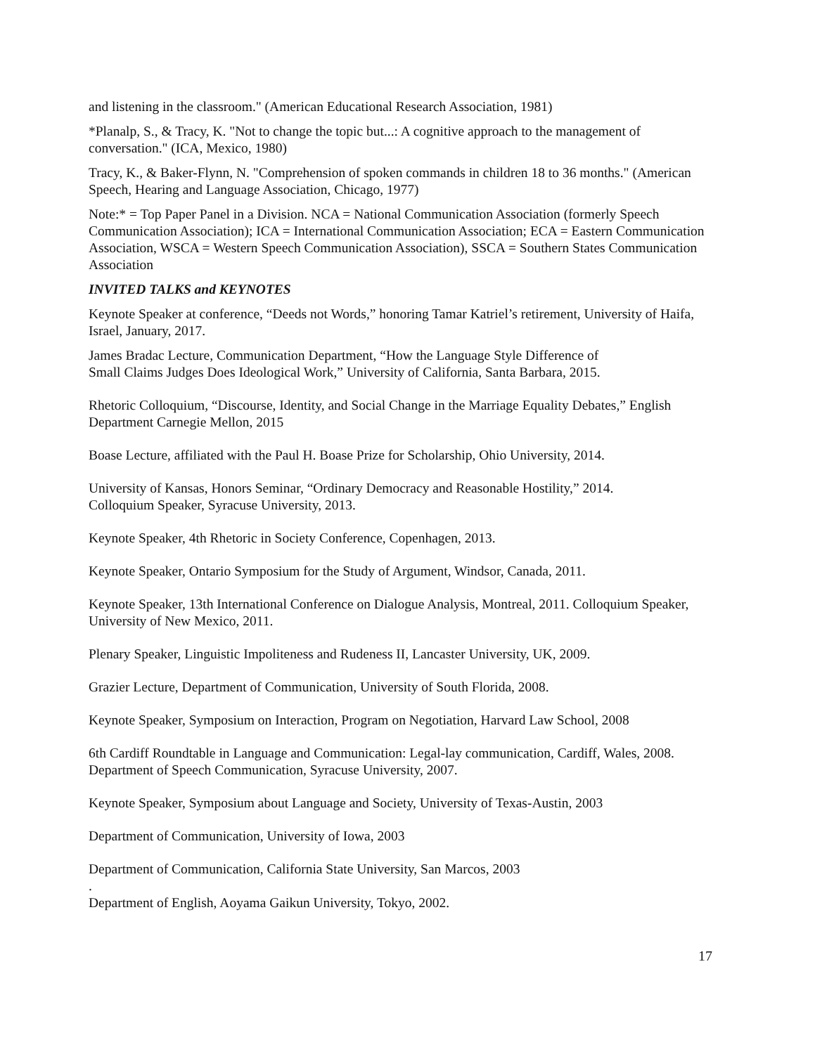and listening in the classroom." (American Educational Research Association, 1981)
*Planalp, S., & Tracy, K. "Not to change the topic but...: A cognitive approach to the management of conversation." (ICA, Mexico, 1980)
Tracy, K., & Baker-Flynn, N. "Comprehension of spoken commands in children 18 to 36 months." (American Speech, Hearing and Language Association, Chicago, 1977)
Note:* = Top Paper Panel in a Division. NCA = National Communication Association (formerly Speech Communication Association); ICA = International Communication Association; ECA = Eastern Communication Association, WSCA = Western Speech Communication Association), SSCA = Southern States Communication Association
INVITED TALKS and KEYNOTES
Keynote Speaker at conference, “Deeds not Words,” honoring Tamar Katriel’s retirement, University of Haifa, Israel, January, 2017.
James Bradac Lecture, Communication Department, “How the Language Style Difference of
Small Claims Judges Does Ideological Work,” University of California, Santa Barbara, 2015.
Rhetoric Colloquium, “Discourse, Identity, and Social Change in the Marriage Equality Debates,” English Department Carnegie Mellon, 2015
Boase Lecture, affiliated with the Paul H. Boase Prize for Scholarship, Ohio University, 2014.
University of Kansas, Honors Seminar, “Ordinary Democracy and Reasonable Hostility,” 2014.
Colloquium Speaker, Syracuse University, 2013.
Keynote Speaker, 4th Rhetoric in Society Conference, Copenhagen, 2013.
Keynote Speaker, Ontario Symposium for the Study of Argument, Windsor, Canada, 2011.
Keynote Speaker, 13th International Conference on Dialogue Analysis, Montreal, 2011. Colloquium Speaker, University of New Mexico, 2011.
Plenary Speaker, Linguistic Impoliteness and Rudeness II, Lancaster University, UK, 2009.
Grazier Lecture, Department of Communication, University of South Florida, 2008.
Keynote Speaker, Symposium on Interaction, Program on Negotiation, Harvard Law School, 2008
6th Cardiff Roundtable in Language and Communication: Legal-lay communication, Cardiff, Wales, 2008.
Department of Speech Communication, Syracuse University, 2007.
Keynote Speaker, Symposium about Language and Society, University of Texas-Austin, 2003
Department of Communication, University of Iowa, 2003
Department of Communication, California State University, San Marcos, 2003
.
Department of English, Aoyama Gaikun University, Tokyo, 2002.
17